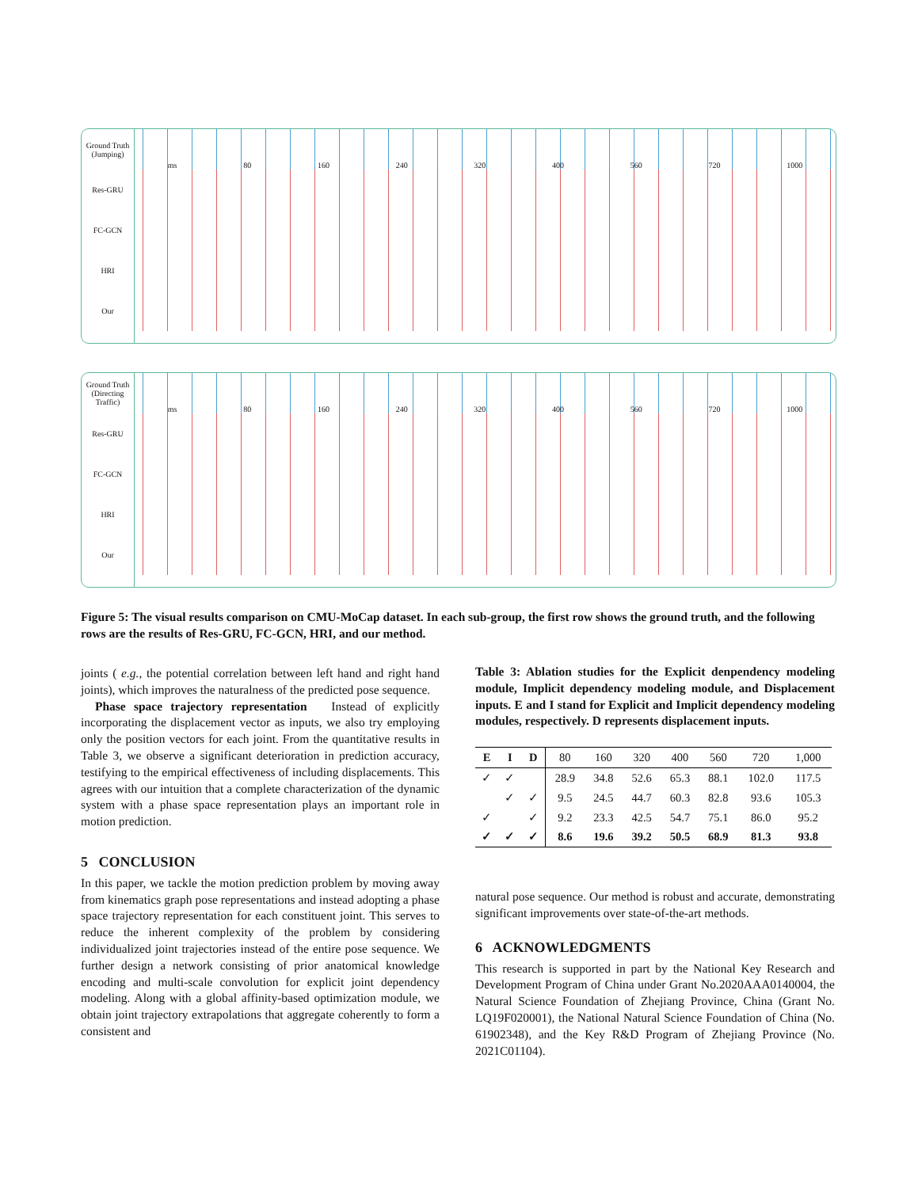Ground Truth
(Jumping)
Res-GRU
FC-GCN
HRI
Our
ms 80 160 240 320 400 560 720 1000
Ground Truth
(Directing
Traffic)
Res-GRU
FC-GCN
HRI
Our
ms 80 160 240 320 400 560 720 1000
Figure 5: The visual results comparison on CMU-MoCap dataset. In each sub-group, the first row shows the ground truth, and the following rows are the results of Res-GRU, FC-GCN, HRI, and our method.
joints ( e.g., the potential correlation between left hand and right hand joints), which improves the naturalness of the predicted pose sequence.
Phase space trajectory representation Instead of explicitly incorporating the displacement vector as inputs, we also try employing only the position vectors for each joint. From the quantitative results in Table 3, we observe a significant deterioration in prediction accuracy, testifying to the empirical effectiveness of including displacements. This agrees with our intuition that a complete characterization of the dynamic system with a phase space representation plays an important role in motion prediction.
5 CONCLUSION
In this paper, we tackle the motion prediction problem by moving away from kinematics graph pose representations and instead adopting a phase space trajectory representation for each constituent joint. This serves to reduce the inherent complexity of the problem by considering individualized joint trajectories instead of the entire pose sequence. We further design a network consisting of prior anatomical knowledge encoding and multi-scale convolution for explicit joint dependency modeling. Along with a global affinity-based optimization module, we obtain joint trajectory extrapolations that aggregate coherently to form a consistent and
Table 3: Ablation studies for the Explicit denpendency modeling module, Implicit dependency modeling module, and Displacement inputs. E and I stand for Explicit and Implicit dependency modeling modules, respectively. D represents displacement inputs.
| E | I | D | 80 | 160 | 320 | 400 | 560 | 720 | 1,000 |
| ✓ | ✓ | | 28.9 | 34.8 | 52.6 | 65.3 | 88.1 | 102.0 | 117.5 |
| | ✓ | ✓ | 9.5 | 24.5 | 44.7 | 60.3 | 82.8 | 93.6 | 105.3 |
| ✓ | | ✓ | 9.2 | 23.3 | 42.5 | 54.7 | 75.1 | 86.0 | 95.2 |
| ✓ | ✓ | ✓ | 8.6 | 19.6 | 39.2 | 50.5 | 68.9 | 81.3 | 93.8 |
natural pose sequence. Our method is robust and accurate, demonstrating significant improvements over state-of-the-art methods.
6 ACKNOWLEDGMENTS
This research is supported in part by the National Key Research and Development Program of China under Grant No.2020AAA0140004, the Natural Science Foundation of Zhejiang Province, China (Grant No. LQ19F020001), the National Natural Science Foundation of China (No. 61902348), and the Key R&D Program of Zhejiang Province (No. 2021C01104).